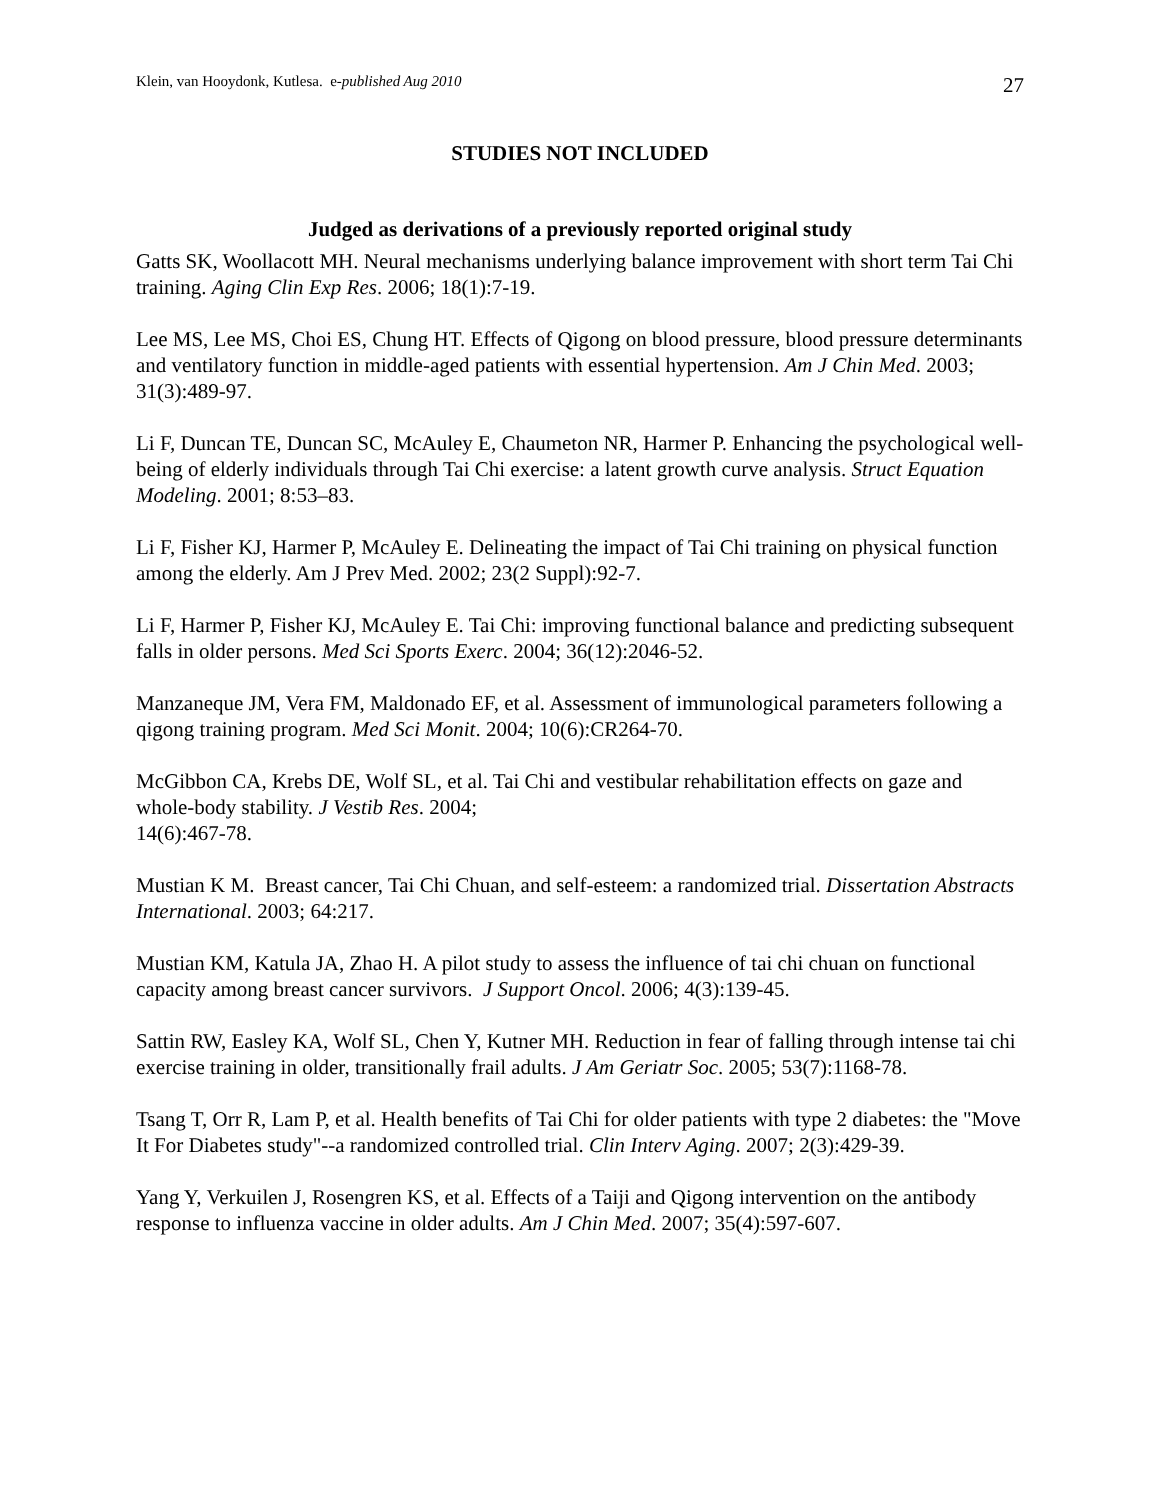Klein, van Hooydonk, Kutlesa. e-published Aug 2010 27
STUDIES NOT INCLUDED
Judged as derivations of a previously reported original study
Gatts SK, Woollacott MH. Neural mechanisms underlying balance improvement with short term Tai Chi training. Aging Clin Exp Res. 2006; 18(1):7-19.
Lee MS, Lee MS, Choi ES, Chung HT. Effects of Qigong on blood pressure, blood pressure determinants and ventilatory function in middle-aged patients with essential hypertension. Am J Chin Med. 2003; 31(3):489-97.
Li F, Duncan TE, Duncan SC, McAuley E, Chaumeton NR, Harmer P. Enhancing the psychological well-being of elderly individuals through Tai Chi exercise: a latent growth curve analysis. Struct Equation Modeling. 2001; 8:53–83.
Li F, Fisher KJ, Harmer P, McAuley E. Delineating the impact of Tai Chi training on physical function among the elderly. Am J Prev Med. 2002; 23(2 Suppl):92-7.
Li F, Harmer P, Fisher KJ, McAuley E. Tai Chi: improving functional balance and predicting subsequent falls in older persons. Med Sci Sports Exerc. 2004; 36(12):2046-52.
Manzaneque JM, Vera FM, Maldonado EF, et al. Assessment of immunological parameters following a qigong training program. Med Sci Monit. 2004; 10(6):CR264-70.
McGibbon CA, Krebs DE, Wolf SL, et al. Tai Chi and vestibular rehabilitation effects on gaze and whole-body stability. J Vestib Res. 2004;
14(6):467-78.
Mustian K M. Breast cancer, Tai Chi Chuan, and self-esteem: a randomized trial. Dissertation Abstracts International. 2003; 64:217.
Mustian KM, Katula JA, Zhao H. A pilot study to assess the influence of tai chi chuan on functional capacity among breast cancer survivors. J Support Oncol. 2006; 4(3):139-45.
Sattin RW, Easley KA, Wolf SL, Chen Y, Kutner MH. Reduction in fear of falling through intense tai chi exercise training in older, transitionally frail adults. J Am Geriatr Soc. 2005; 53(7):1168-78.
Tsang T, Orr R, Lam P, et al. Health benefits of Tai Chi for older patients with type 2 diabetes: the "Move It For Diabetes study"--a randomized controlled trial. Clin Interv Aging. 2007; 2(3):429-39.
Yang Y, Verkuilen J, Rosengren KS, et al. Effects of a Taiji and Qigong intervention on the antibody response to influenza vaccine in older adults. Am J Chin Med. 2007; 35(4):597-607.